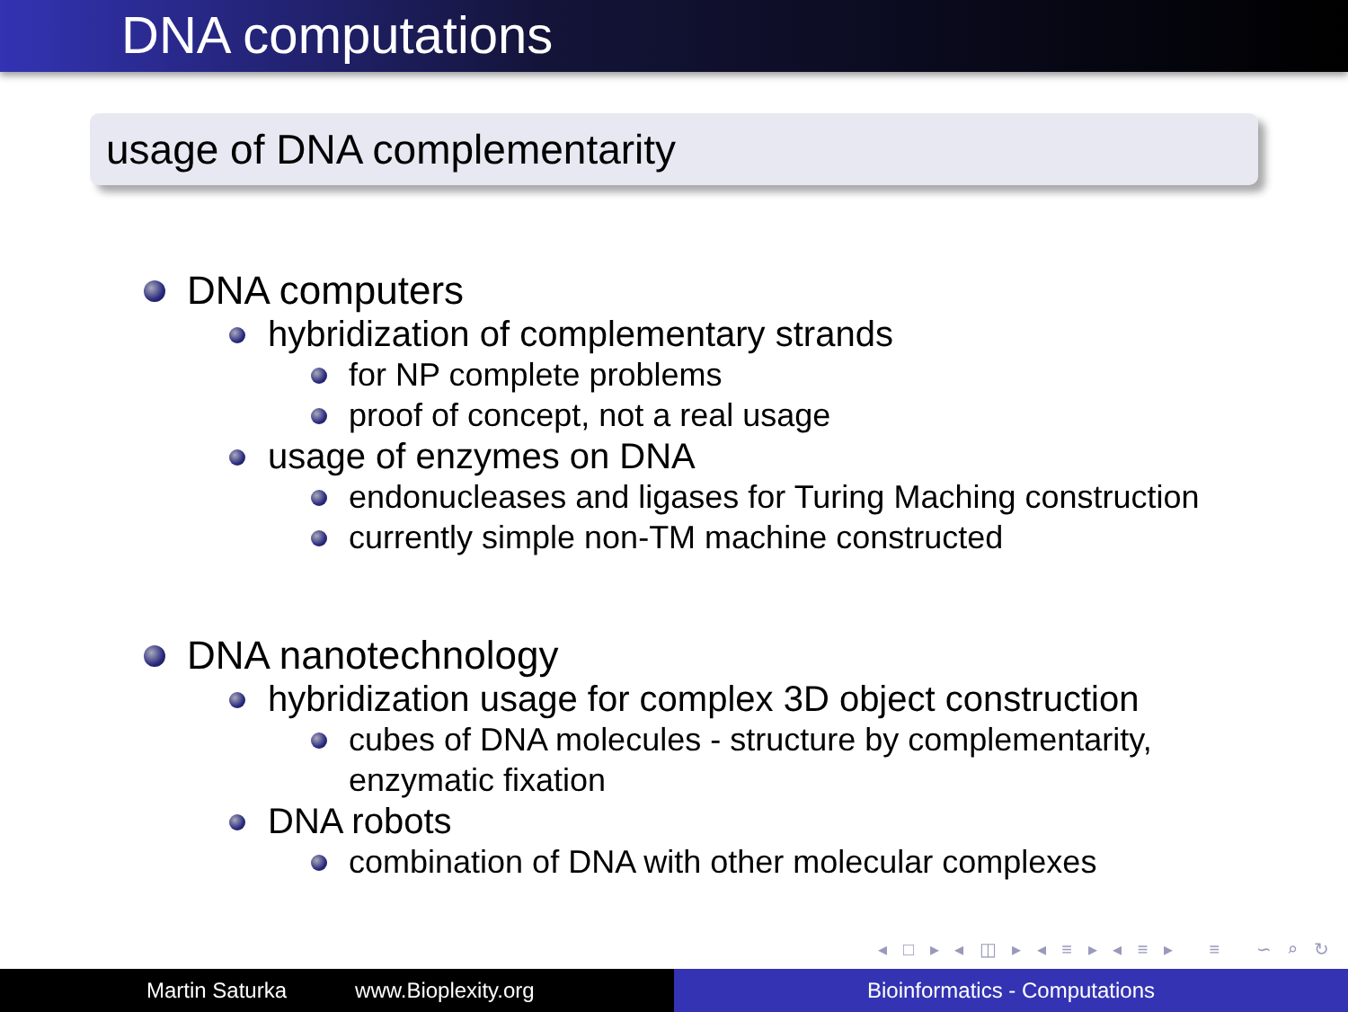DNA computations
usage of DNA complementarity
DNA computers
hybridization of complementary strands
for NP complete problems
proof of concept, not a real usage
usage of enzymes on DNA
endonucleases and ligases for Turing Maching construction
currently simple non-TM machine constructed
DNA nanotechnology
hybridization usage for complex 3D object construction
cubes of DNA molecules - structure by complementarity,
enzymatic fixation
DNA robots
combination of DNA with other molecular complexes
◂ □ ▸ ◂ ◫ ▸ ◂ ≡ ▸ ◂ ≡ ▸ ≡ ∽ ⌕ ↻
Martin Saturka www.Bioplexity.org Bioinformatics - Computations